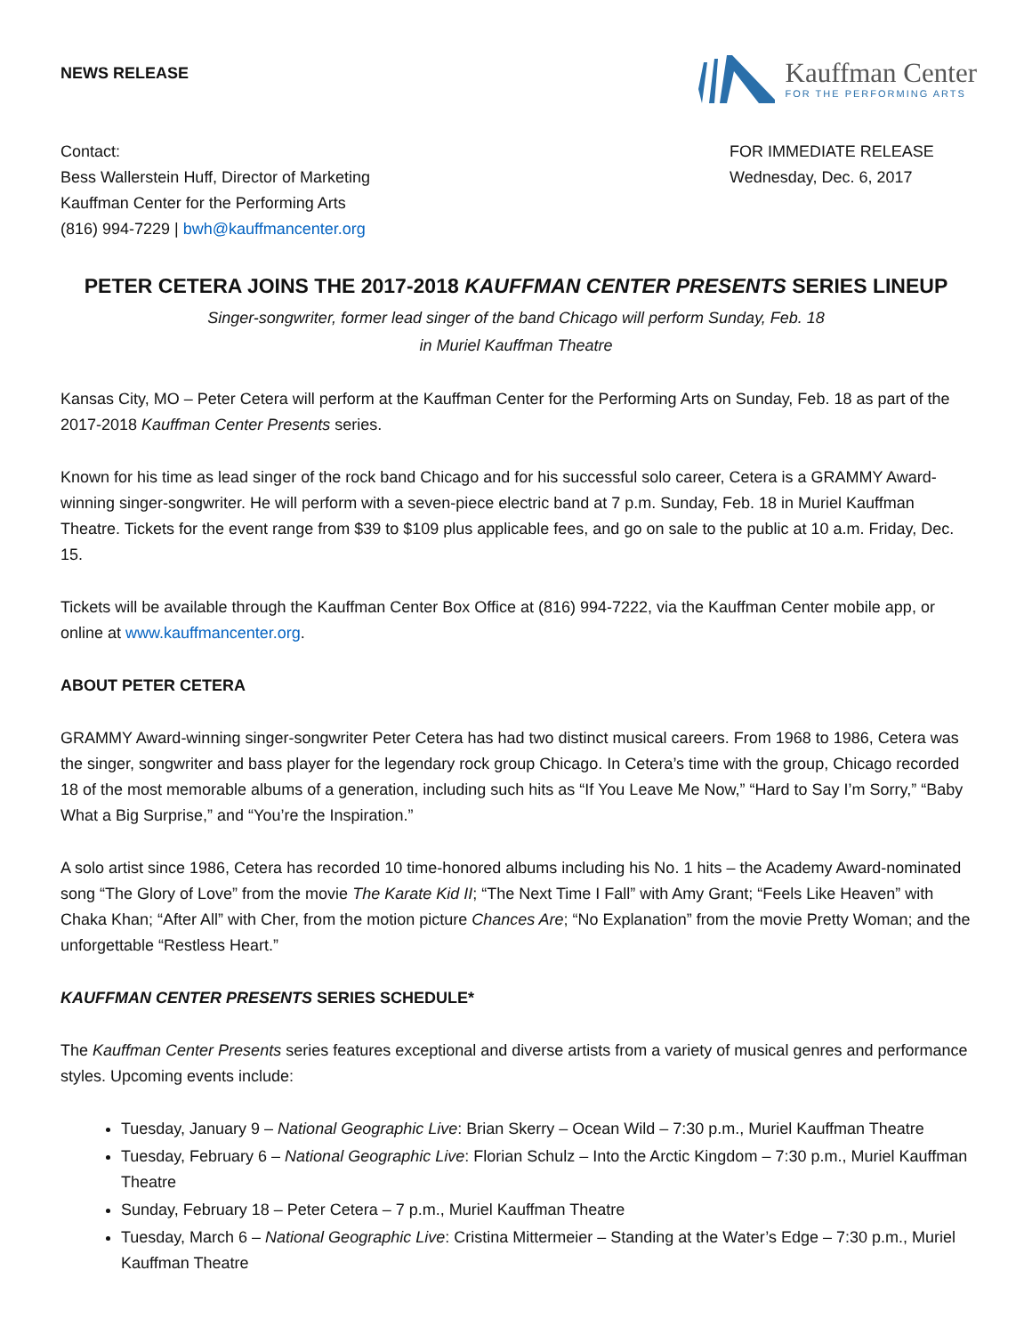NEWS RELEASE
Kauffman Center
FOR THE PERFORMING ARTS
Contact:
Bess Wallerstein Huff, Director of Marketing
Kauffman Center for the Performing Arts
(816) 994-7229 | bwh@kauffmancenter.org
FOR IMMEDIATE RELEASE
Wednesday, Dec. 6, 2017
PETER CETERA JOINS THE 2017-2018 KAUFFMAN CENTER PRESENTS SERIES LINEUP
Singer-songwriter, former lead singer of the band Chicago will perform Sunday, Feb. 18
in Muriel Kauffman Theatre
Kansas City, MO – Peter Cetera will perform at the Kauffman Center for the Performing Arts on Sunday, Feb. 18 as part of the 2017-2018 Kauffman Center Presents series.
Known for his time as lead singer of the rock band Chicago and for his successful solo career, Cetera is a GRAMMY Award-winning singer-songwriter. He will perform with a seven-piece electric band at 7 p.m. Sunday, Feb. 18 in Muriel Kauffman Theatre. Tickets for the event range from $39 to $109 plus applicable fees, and go on sale to the public at 10 a.m. Friday, Dec. 15.
Tickets will be available through the Kauffman Center Box Office at (816) 994-7222, via the Kauffman Center mobile app, or online at www.kauffmancenter.org.
ABOUT PETER CETERA
GRAMMY Award-winning singer-songwriter Peter Cetera has had two distinct musical careers. From 1968 to 1986, Cetera was the singer, songwriter and bass player for the legendary rock group Chicago. In Cetera’s time with the group, Chicago recorded 18 of the most memorable albums of a generation, including such hits as “If You Leave Me Now,” “Hard to Say I’m Sorry,” “Baby What a Big Surprise,” and “You’re the Inspiration.”
A solo artist since 1986, Cetera has recorded 10 time-honored albums including his No. 1 hits – the Academy Award-nominated song “The Glory of Love” from the movie The Karate Kid II; “The Next Time I Fall” with Amy Grant; “Feels Like Heaven” with Chaka Khan; “After All” with Cher, from the motion picture Chances Are; “No Explanation” from the movie Pretty Woman; and the unforgettable “Restless Heart.”
KAUFFMAN CENTER PRESENTS SERIES SCHEDULE*
The Kauffman Center Presents series features exceptional and diverse artists from a variety of musical genres and performance styles. Upcoming events include:
Tuesday, January 9 – National Geographic Live: Brian Skerry – Ocean Wild – 7:30 p.m., Muriel Kauffman Theatre
Tuesday, February 6 – National Geographic Live: Florian Schulz – Into the Arctic Kingdom – 7:30 p.m., Muriel Kauffman Theatre
Sunday, February 18 – Peter Cetera – 7 p.m., Muriel Kauffman Theatre
Tuesday, March 6 – National Geographic Live: Cristina Mittermeier – Standing at the Water’s Edge – 7:30 p.m., Muriel Kauffman Theatre